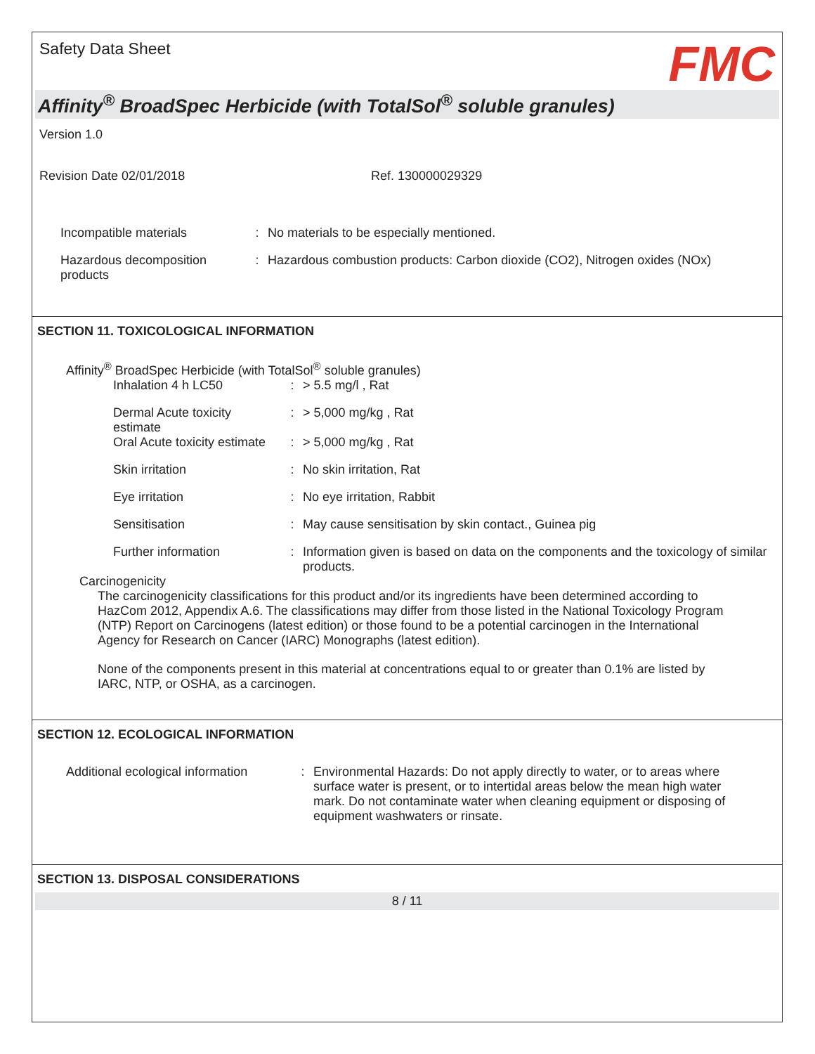Safety Data Sheet
FMC
Affinity<sup>®</sup> BroadSpec Herbicide (with TotalSol<sup>®</sup> soluble granules)
Version 1.0
Revision Date 02/01/2018 Ref. 130000029329
Incompatible materials: No materials to be especially mentioned.
Hazardous decomposition products: Hazardous combustion products: Carbon dioxide (CO2), Nitrogen oxides (NOx)
SECTION 11. TOXICOLOGICAL INFORMATION
Affinity<sup>®</sup> BroadSpec Herbicide (with TotalSol<sup>®</sup> soluble granules)
Inhalation 4 h LC50: > 5.5 mg/l , Rat
Dermal Acute toxicity estimate: > 5,000 mg/kg , Rat
Oral Acute toxicity estimate: > 5,000 mg/kg , Rat
Skin irritation: No skin irritation, Rat
Eye irritation: No eye irritation, Rabbit
Sensitisation: May cause sensitisation by skin contact., Guinea pig
Further information: Information given is based on data on the components and the toxicology of similar products.
Carcinogenicity
The carcinogenicity classifications for this product and/or its ingredients have been determined according to HazCom 2012, Appendix A.6. The classifications may differ from those listed in the National Toxicology Program (NTP) Report on Carcinogens (latest edition) or those found to be a potential carcinogen in the International Agency for Research on Cancer (IARC) Monographs (latest edition).
None of the components present in this material at concentrations equal to or greater than 0.1% are listed by IARC, NTP, or OSHA, as a carcinogen.
SECTION 12. ECOLOGICAL INFORMATION
Additional ecological information: Environmental Hazards: Do not apply directly to water, or to areas where surface water is present, or to intertidal areas below the mean high water mark. Do not contaminate water when cleaning equipment or disposing of equipment washwaters or rinsate.
SECTION 13. DISPOSAL CONSIDERATIONS
8 / 11